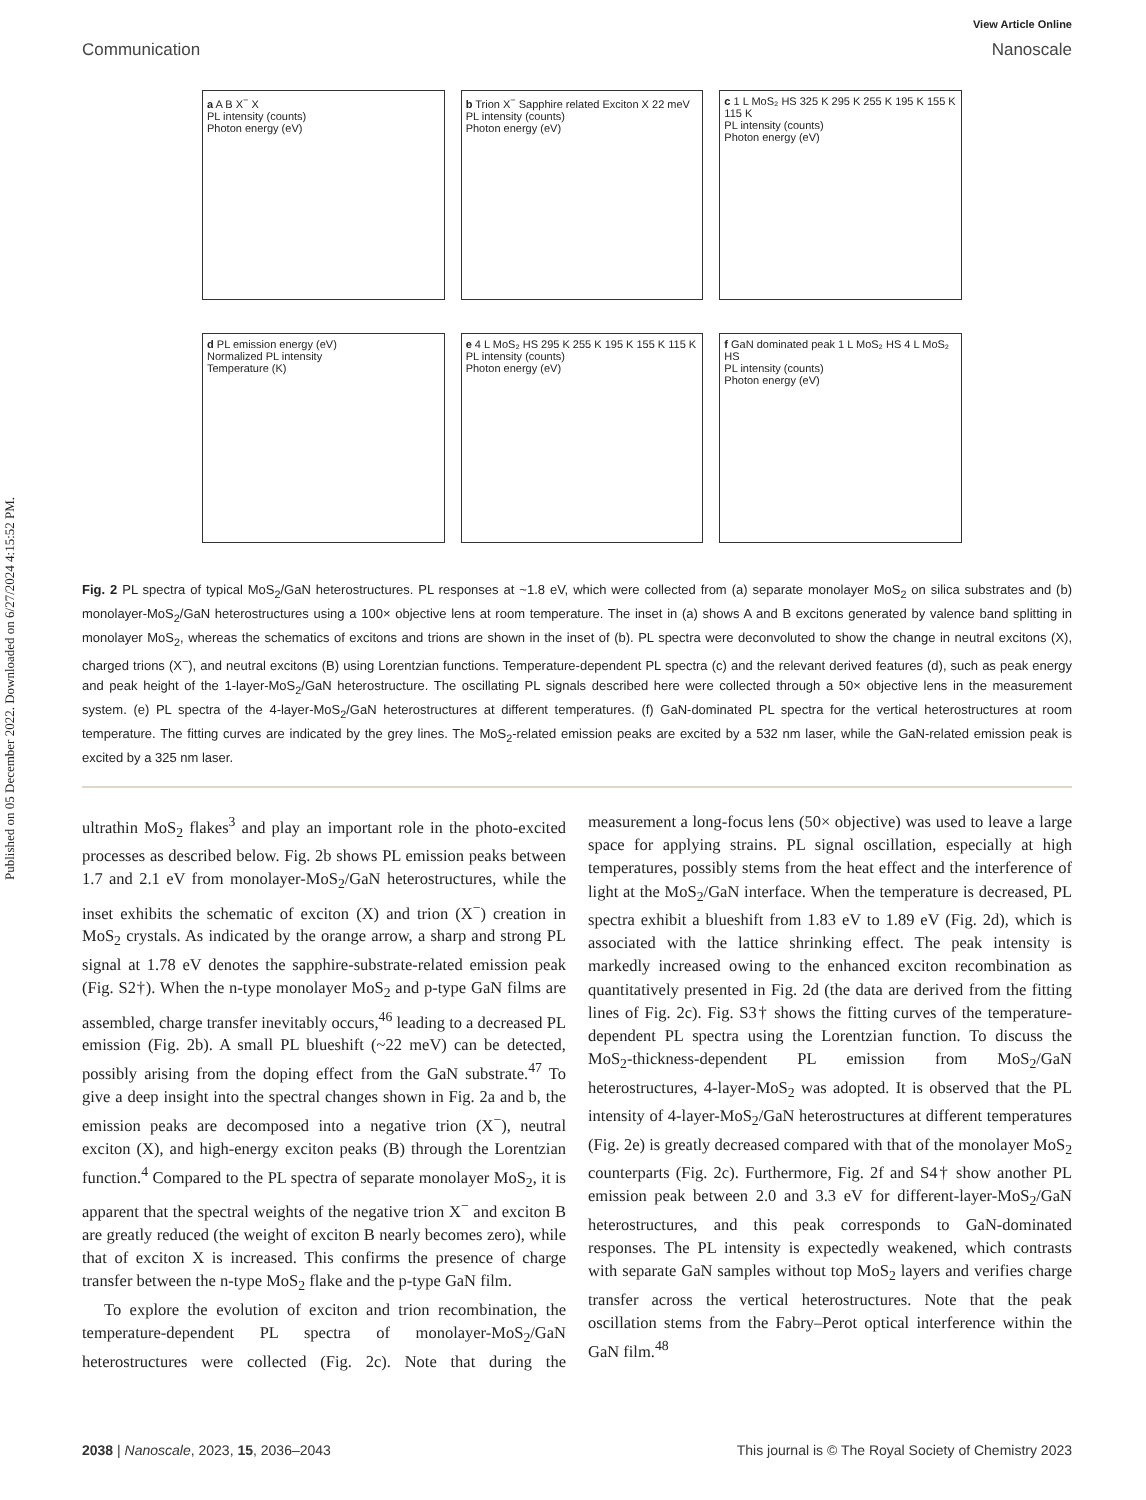Published on 05 December 2022. Downloaded on 6/27/2024 4:15:52 PM.
View Article Online
Communication Nanoscale
a A B X<sup>−</sup> X
PL intensity (counts)
Photon energy (eV)
b Trion X<sup>−</sup> Sapphire related Exciton X 22 meV
PL intensity (counts)
Photon energy (eV)
c 1 L MoS₂ HS 325 K 295 K 255 K 195 K 155 K 115 K
PL intensity (counts)
Photon energy (eV)
d PL emission energy (eV)
Normalized PL intensity
Temperature (K)
e 4 L MoS₂ HS 295 K 255 K 195 K 155 K 115 K
PL intensity (counts)
Photon energy (eV)
f GaN dominated peak 1 L MoS₂ HS 4 L MoS₂ HS
PL intensity (counts)
Photon energy (eV)
Fig. 2 PL spectra of typical MoS<sub>2</sub>/GaN heterostructures. PL responses at ~1.8 eV, which were collected from (a) separate monolayer MoS<sub>2</sub> on silica substrates and (b) monolayer-MoS<sub>2</sub>/GaN heterostructures using a 100× objective lens at room temperature. The inset in (a) shows A and B excitons generated by valence band splitting in monolayer MoS<sub>2</sub>, whereas the schematics of excitons and trions are shown in the inset of (b). PL spectra were deconvoluted to show the change in neutral excitons (X), charged trions (X<sup>−</sup>), and neutral excitons (B) using Lorentzian functions. Temperature-dependent PL spectra (c) and the relevant derived features (d), such as peak energy and peak height of the 1-layer-MoS<sub>2</sub>/GaN heterostructure. The oscillating PL signals described here were collected through a 50× objective lens in the measurement system. (e) PL spectra of the 4-layer-MoS<sub>2</sub>/GaN heterostructures at different temperatures. (f) GaN-dominated PL spectra for the vertical heterostructures at room temperature. The fitting curves are indicated by the grey lines. The MoS<sub>2</sub>-related emission peaks are excited by a 532 nm laser, while the GaN-related emission peak is excited by a 325 nm laser.
ultrathin MoS<sub>2</sub> flakes<sup>3</sup> and play an important role in the photo-excited processes as described below. Fig. 2b shows PL emission peaks between 1.7 and 2.1 eV from monolayer-MoS<sub>2</sub>/GaN heterostructures, while the inset exhibits the schematic of exciton (X) and trion (X<sup>−</sup>) creation in MoS<sub>2</sub> crystals. As indicated by the orange arrow, a sharp and strong PL signal at 1.78 eV denotes the sapphire-substrate-related emission peak (Fig. S2†). When the n-type monolayer MoS<sub>2</sub> and p-type GaN films are assembled, charge transfer inevitably occurs,<sup>46</sup> leading to a decreased PL emission (Fig. 2b). A small PL blueshift (~22 meV) can be detected, possibly arising from the doping effect from the GaN substrate.<sup>47</sup> To give a deep insight into the spectral changes shown in Fig. 2a and b, the emission peaks are decomposed into a negative trion (X<sup>−</sup>), neutral exciton (X), and high-energy exciton peaks (B) through the Lorentzian function.<sup>4</sup> Compared to the PL spectra of separate monolayer MoS<sub>2</sub>, it is apparent that the spectral weights of the negative trion X<sup>−</sup> and exciton B are greatly reduced (the weight of exciton B nearly becomes zero), while that of exciton X is increased. This confirms the presence of charge transfer between the n-type MoS<sub>2</sub> flake and the p-type GaN film.
To explore the evolution of exciton and trion recombination, the temperature-dependent PL spectra of monolayer-MoS<sub>2</sub>/GaN heterostructures were collected (Fig. 2c). Note that during the measurement a long-focus lens (50× objective) was used to leave a large space for applying strains. PL signal oscillation, especially at high temperatures, possibly stems from the heat effect and the interference of light at the MoS<sub>2</sub>/GaN interface. When the temperature is decreased, PL spectra exhibit a blueshift from 1.83 eV to 1.89 eV (Fig. 2d), which is associated with the lattice shrinking effect. The peak intensity is markedly increased owing to the enhanced exciton recombination as quantitatively presented in Fig. 2d (the data are derived from the fitting lines of Fig. 2c). Fig. S3† shows the fitting curves of the temperature-dependent PL spectra using the Lorentzian function. To discuss the MoS<sub>2</sub>-thickness-dependent PL emission from MoS<sub>2</sub>/GaN heterostructures, 4-layer-MoS<sub>2</sub> was adopted. It is observed that the PL intensity of 4-layer-MoS<sub>2</sub>/GaN heterostructures at different temperatures (Fig. 2e) is greatly decreased compared with that of the monolayer MoS<sub>2</sub> counterparts (Fig. 2c). Furthermore, Fig. 2f and S4† show another PL emission peak between 2.0 and 3.3 eV for different-layer-MoS<sub>2</sub>/GaN heterostructures, and this peak corresponds to GaN-dominated responses. The PL intensity is expectedly weakened, which contrasts with separate GaN samples without top MoS<sub>2</sub> layers and verifies charge transfer across the vertical heterostructures. Note that the peak oscillation stems from the Fabry–Perot optical interference within the GaN film.<sup>48</sup>
2038 | Nanoscale, 2023, 15, 2036–2043 This journal is © The Royal Society of Chemistry 2023